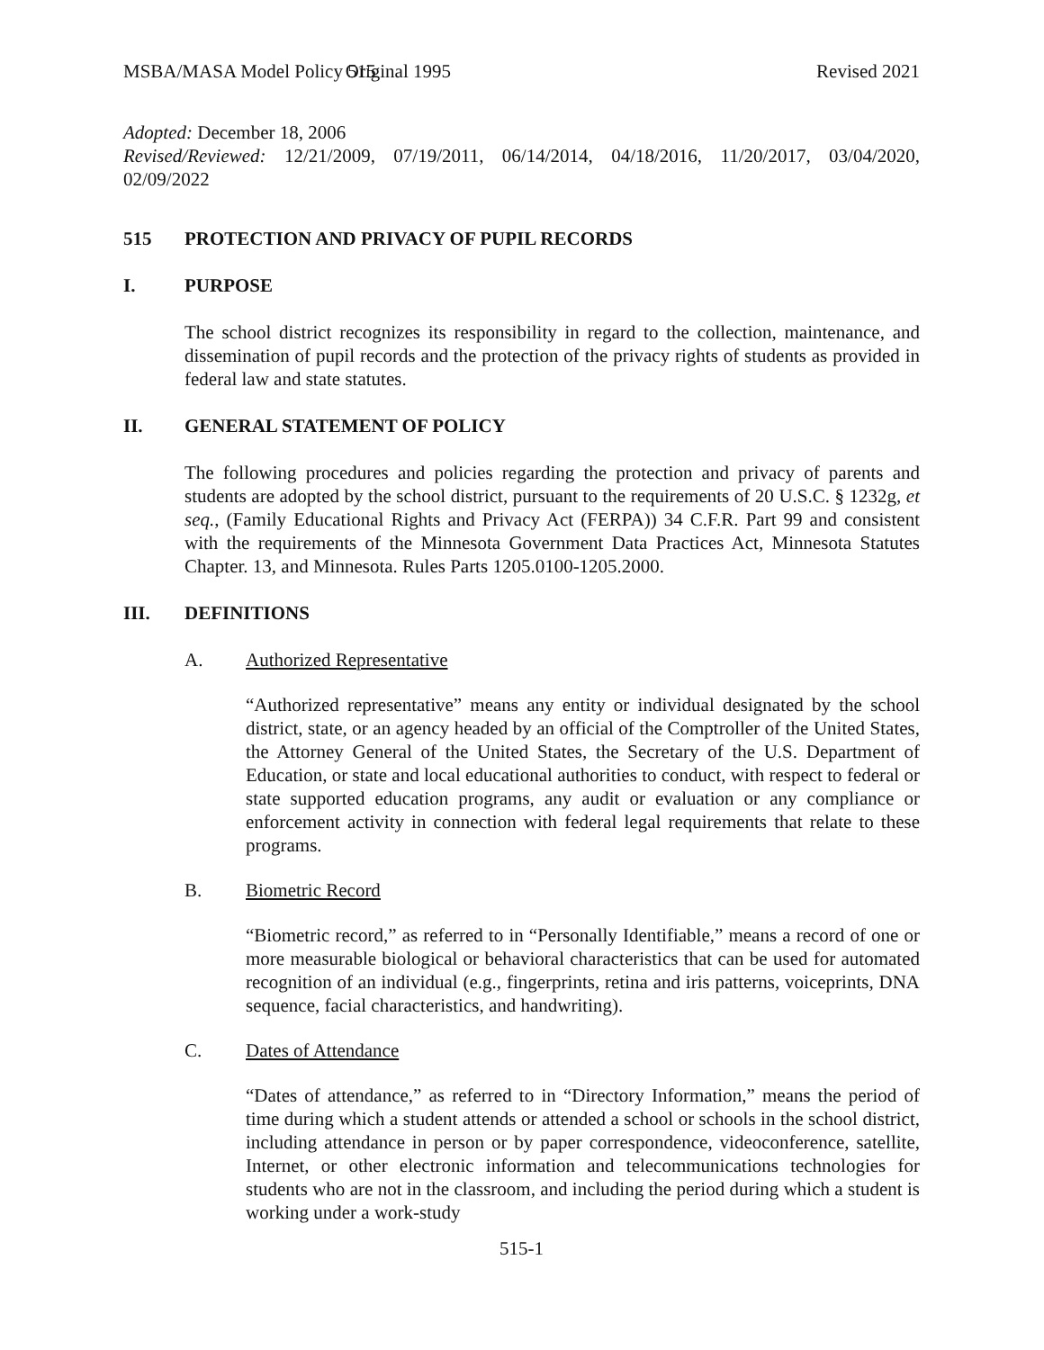MSBA/MASA Model Policy 515 Original 1995 Revised 2021
Adopted: December 18, 2006
Revised/Reviewed: 12/21/2009, 07/19/2011, 06/14/2014, 04/18/2016, 11/20/2017, 03/04/2020, 02/09/2022
515 PROTECTION AND PRIVACY OF PUPIL RECORDS
I. PURPOSE
The school district recognizes its responsibility in regard to the collection, maintenance, and dissemination of pupil records and the protection of the privacy rights of students as provided in federal law and state statutes.
II. GENERAL STATEMENT OF POLICY
The following procedures and policies regarding the protection and privacy of parents and students are adopted by the school district, pursuant to the requirements of 20 U.S.C. § 1232g, et seq., (Family Educational Rights and Privacy Act (FERPA)) 34 C.F.R. Part 99 and consistent with the requirements of the Minnesota Government Data Practices Act, Minnesota Statutes Chapter. 13, and Minnesota. Rules Parts 1205.0100-1205.2000.
III. DEFINITIONS
A. Authorized Representative
“Authorized representative” means any entity or individual designated by the school district, state, or an agency headed by an official of the Comptroller of the United States, the Attorney General of the United States, the Secretary of the U.S. Department of Education, or state and local educational authorities to conduct, with respect to federal or state supported education programs, any audit or evaluation or any compliance or enforcement activity in connection with federal legal requirements that relate to these programs.
B. Biometric Record
“Biometric record,” as referred to in “Personally Identifiable,” means a record of one or more measurable biological or behavioral characteristics that can be used for automated recognition of an individual (e.g., fingerprints, retina and iris patterns, voiceprints, DNA sequence, facial characteristics, and handwriting).
C. Dates of Attendance
“Dates of attendance,” as referred to in “Directory Information,” means the period of time during which a student attends or attended a school or schools in the school district, including attendance in person or by paper correspondence, videoconference, satellite, Internet, or other electronic information and telecommunications technologies for students who are not in the classroom, and including the period during which a student is working under a work-study
515-1